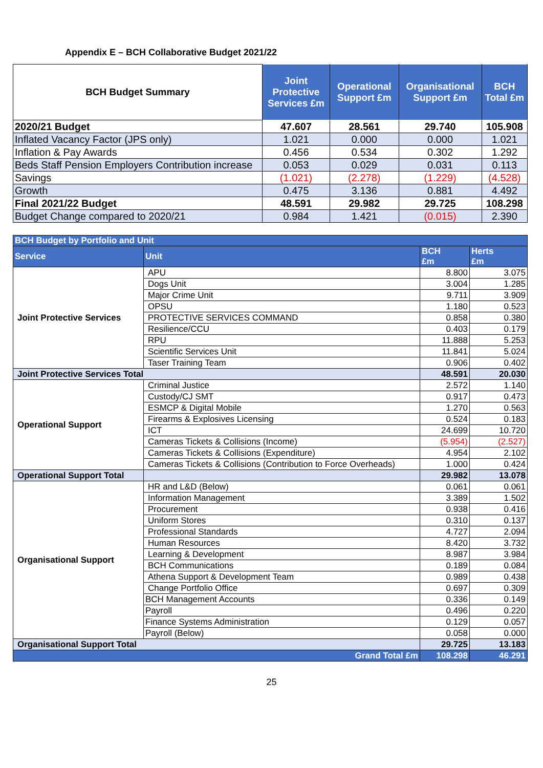Appendix E – BCH Collaborative Budget 2021/22
| BCH Budget Summary | Joint Protective Services £m | Operational Support £m | Organisational Support £m | BCH Total £m |
| --- | --- | --- | --- | --- |
| 2020/21 Budget | 47.607 | 28.561 | 29.740 | 105.908 |
| Inflated Vacancy Factor (JPS only) | 1.021 | 0.000 | 0.000 | 1.021 |
| Inflation & Pay Awards | 0.456 | 0.534 | 0.302 | 1.292 |
| Beds Staff Pension Employers Contribution increase | 0.053 | 0.029 | 0.031 | 0.113 |
| Savings | (1.021) | (2.278) | (1.229) | (4.528) |
| Growth | 0.475 | 3.136 | 0.881 | 4.492 |
| Final 2021/22 Budget | 48.591 | 29.982 | 29.725 | 108.298 |
| Budget Change compared to 2020/21 | 0.984 | 1.421 | (0.015) | 2.390 |
| BCH Budget by Portfolio and Unit | | | |
| --- | --- | --- | --- |
| Service | Unit | BCH £m | Herts £m |
| Joint Protective Services | APU | 8.800 | 3.075 |
| | Dogs Unit | 3.004 | 1.285 |
| | Major Crime Unit | 9.711 | 3.909 |
| | OPSU | 1.180 | 0.523 |
| | PROTECTIVE SERVICES COMMAND | 0.858 | 0.380 |
| | Resilience/CCU | 0.403 | 0.179 |
| | RPU | 11.888 | 5.253 |
| | Scientific Services Unit | 11.841 | 5.024 |
| | Taser Training Team | 0.906 | 0.402 |
| Joint Protective Services Total | | 48.591 | 20.030 |
| Operational Support | Criminal Justice | 2.572 | 1.140 |
| | Custody/CJ SMT | 0.917 | 0.473 |
| | ESMCP & Digital Mobile | 1.270 | 0.563 |
| | Firearms & Explosives Licensing | 0.524 | 0.183 |
| | ICT | 24.699 | 10.720 |
| | Cameras Tickets & Collisions (Income) | (5.954) | (2.527) |
| | Cameras Tickets & Collisions (Expenditure) | 4.954 | 2.102 |
| | Cameras Tickets & Collisions (Contribution to Force Overheads) | 1.000 | 0.424 |
| Operational Support Total | | 29.982 | 13.078 |
| Organisational Support | HR and L&D (Below) | 0.061 | 0.061 |
| | Information Management | 3.389 | 1.502 |
| | Procurement | 0.938 | 0.416 |
| | Uniform Stores | 0.310 | 0.137 |
| | Professional Standards | 4.727 | 2.094 |
| | Human Resources | 8.420 | 3.732 |
| | Learning & Development | 8.987 | 3.984 |
| | BCH Communications | 0.189 | 0.084 |
| | Athena Support & Development Team | 0.989 | 0.438 |
| | Change Portfolio Office | 0.697 | 0.309 |
| | BCH Management Accounts | 0.336 | 0.149 |
| | Payroll | 0.496 | 0.220 |
| | Finance Systems Administration | 0.129 | 0.057 |
| | Payroll (Below) | 0.058 | 0.000 |
| Organisational Support Total | | 29.725 | 13.183 |
| Grand Total £m | | 108.298 | 46.291 |
25